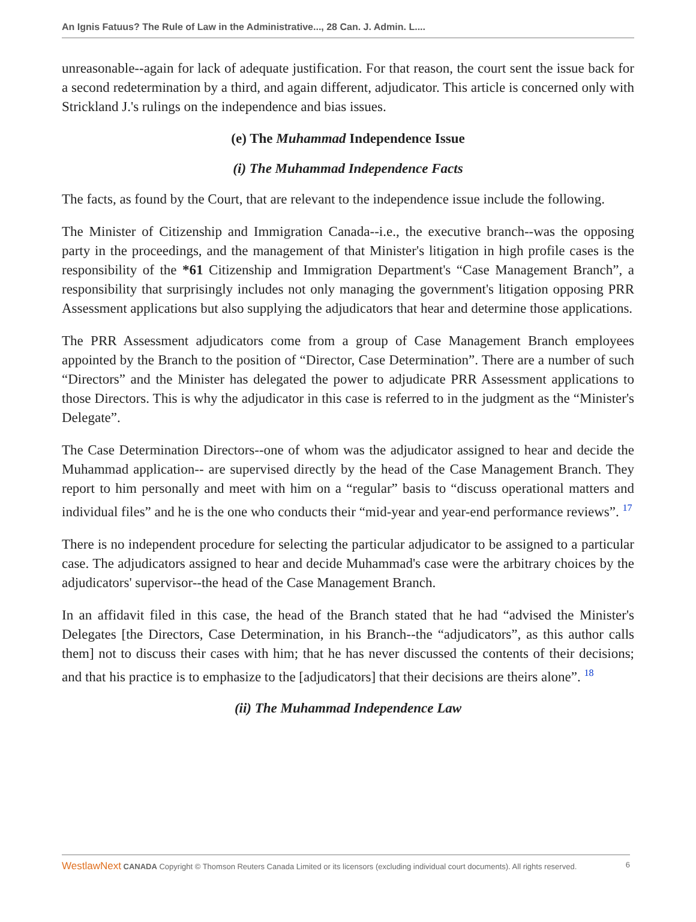An Ignis Fatuus? The Rule of Law in the Administrative..., 28 Can. J. Admin. L....
unreasonable--again for lack of adequate justification. For that reason, the court sent the issue back for a second redetermination by a third, and again different, adjudicator. This article is concerned only with Strickland J.'s rulings on the independence and bias issues.
(e) The Muhammad Independence Issue
(i) The Muhammad Independence Facts
The facts, as found by the Court, that are relevant to the independence issue include the following.
The Minister of Citizenship and Immigration Canada--i.e., the executive branch--was the opposing party in the proceedings, and the management of that Minister's litigation in high profile cases is the responsibility of the *61 Citizenship and Immigration Department's “Case Management Branch”, a responsibility that surprisingly includes not only managing the government's litigation opposing PRR Assessment applications but also supplying the adjudicators that hear and determine those applications.
The PRR Assessment adjudicators come from a group of Case Management Branch employees appointed by the Branch to the position of “Director, Case Determination”. There are a number of such “Directors” and the Minister has delegated the power to adjudicate PRR Assessment applications to those Directors. This is why the adjudicator in this case is referred to in the judgment as the “Minister's Delegate”.
The Case Determination Directors--one of whom was the adjudicator assigned to hear and decide the Muhammad application-- are supervised directly by the head of the Case Management Branch. They report to him personally and meet with him on a “regular” basis to “discuss operational matters and individual files” and he is the one who conducts their “mid-year and year-end performance reviews”. <sup>17</sup>
There is no independent procedure for selecting the particular adjudicator to be assigned to a particular case. The adjudicators assigned to hear and decide Muhammad's case were the arbitrary choices by the adjudicators' supervisor--the head of the Case Management Branch.
In an affidavit filed in this case, the head of the Branch stated that he had “advised the Minister's Delegates [the Directors, Case Determination, in his Branch--the “adjudicators”, as this author calls them] not to discuss their cases with him; that he has never discussed the contents of their decisions; and that his practice is to emphasize to the [adjudicators] that their decisions are theirs alone”. <sup>18</sup>
(ii) The Muhammad Independence Law
WestlawNext CANADA Copyright © Thomson Reuters Canada Limited or its licensors (excluding individual court documents). All rights reserved. 6